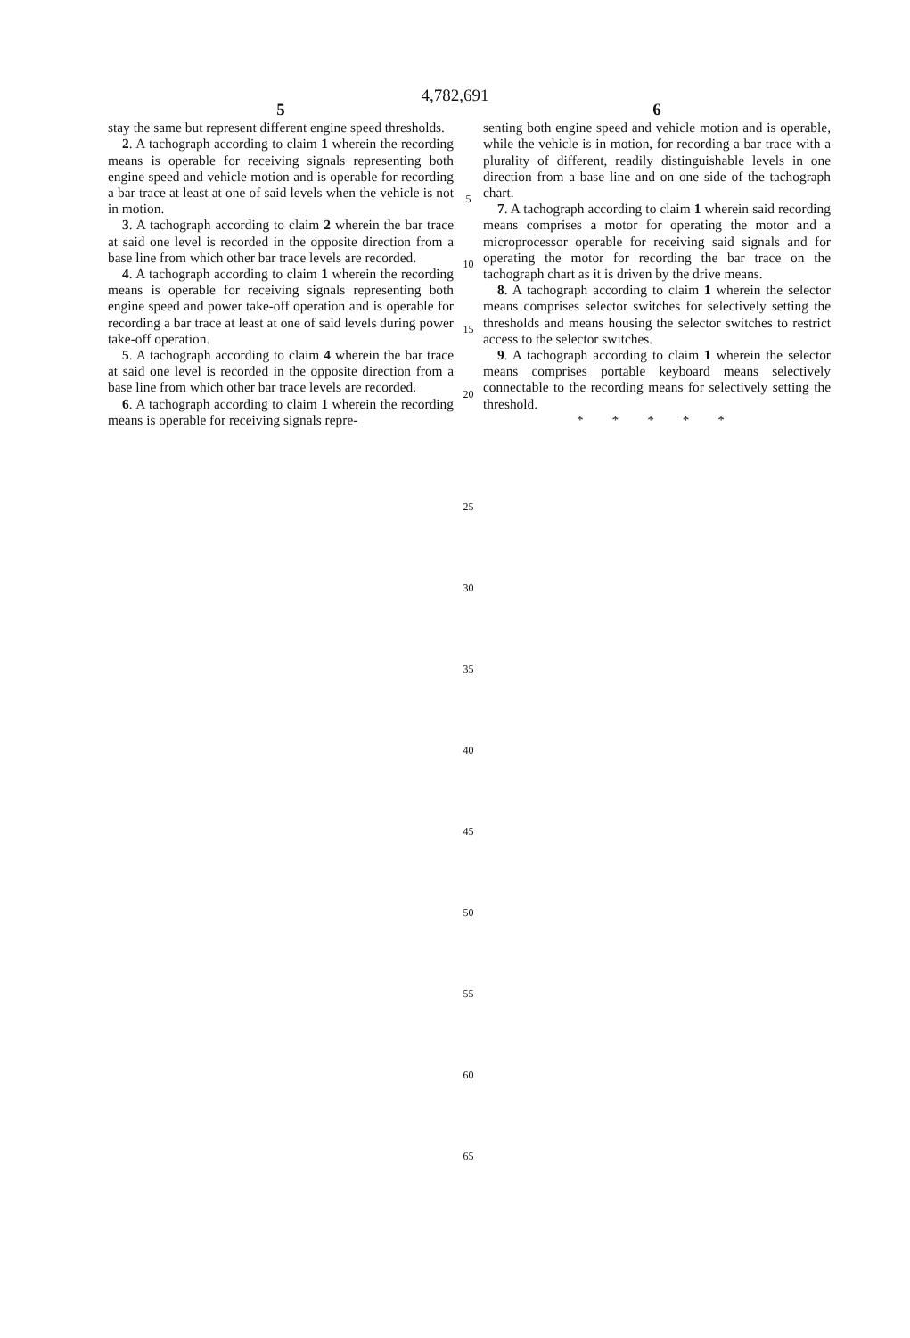4,782,691
5
stay the same but represent different engine speed thresholds.
2. A tachograph according to claim 1 wherein the recording means is operable for receiving signals representing both engine speed and vehicle motion and is operable for recording a bar trace at least at one of said levels when the vehicle is not in motion.
3. A tachograph according to claim 2 wherein the bar trace at said one level is recorded in the opposite direction from a base line from which other bar trace levels are recorded.
4. A tachograph according to claim 1 wherein the recording means is operable for receiving signals representing both engine speed and power take-off operation and is operable for recording a bar trace at least at one of said levels during power take-off operation.
5. A tachograph according to claim 4 wherein the bar trace at said one level is recorded in the opposite direction from a base line from which other bar trace levels are recorded.
6. A tachograph according to claim 1 wherein the recording means is operable for receiving signals repre-
5
10
15
20
25
30
35
40
45
50
55
60
65
6
senting both engine speed and vehicle motion and is operable, while the vehicle is in motion, for recording a bar trace with a plurality of different, readily distinguishable levels in one direction from a base line and on one side of the tachograph chart.
7. A tachograph according to claim 1 wherein said recording means comprises a motor for operating the motor and a microprocessor operable for receiving said signals and for operating the motor for recording the bar trace on the tachograph chart as it is driven by the drive means.
8. A tachograph according to claim 1 wherein the selector means comprises selector switches for selectively setting the thresholds and means housing the selector switches to restrict access to the selector switches.
9. A tachograph according to claim 1 wherein the selector means comprises portable keyboard means selectively connectable to the recording means for selectively setting the threshold.
* * * * *